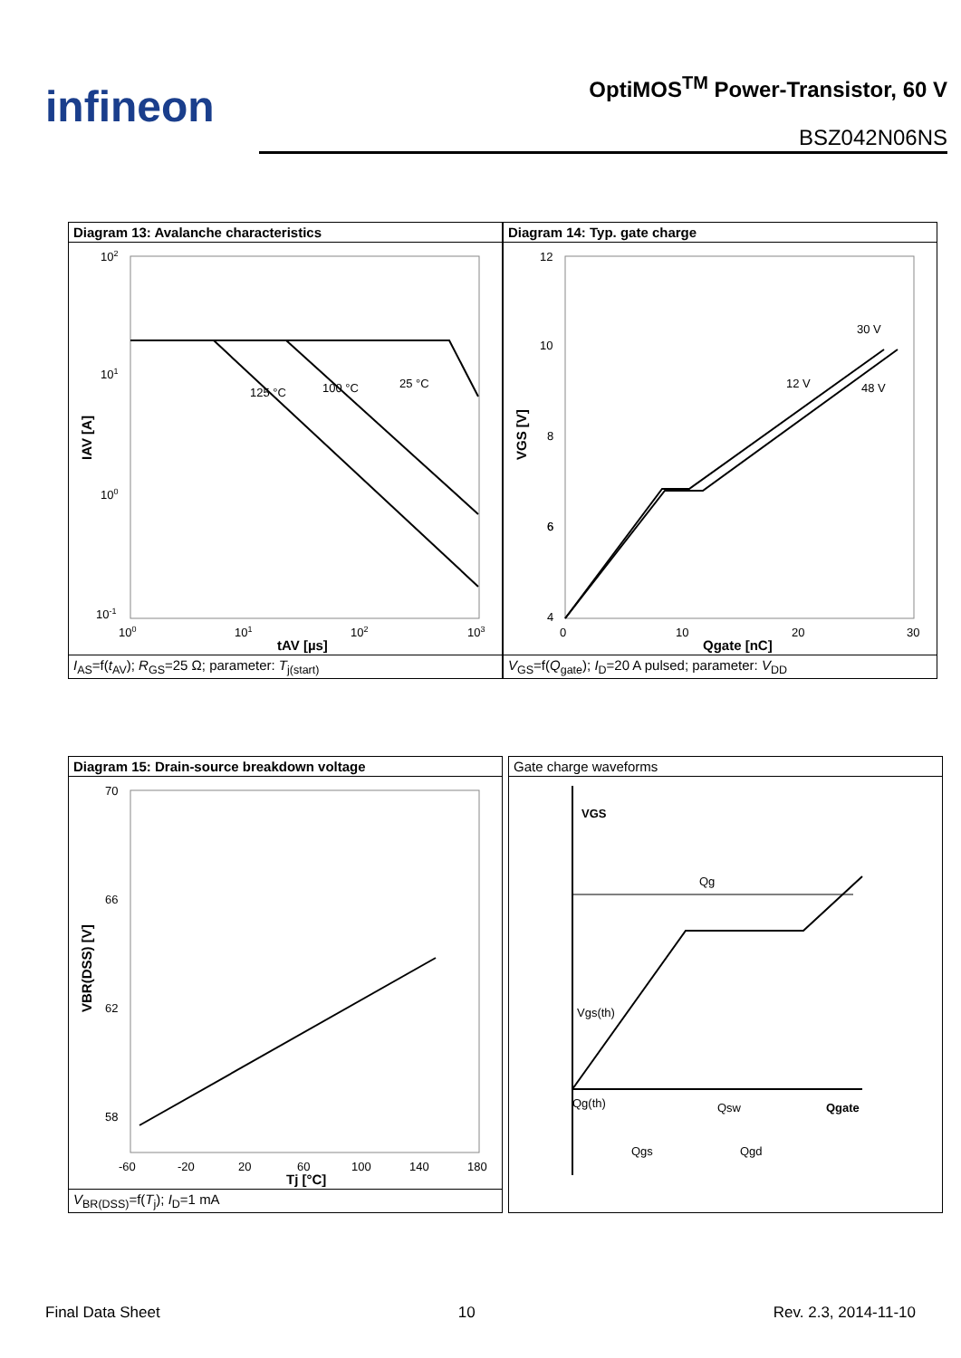infineon
OptiMOS<sup>TM</sup> Power-Transistor, 60 V
BSZ042N06NS
Diagram 13: Avalanche characteristics
102
101
100
10-1
100
101
102
103
tAV [µs]
IAV [A]
125 °C
100 °C
25 °C
I<sub>AS</sub>=f(t<sub>AV</sub>); R<sub>GS</sub>=25 Ω; parameter: T<sub>j(start)</sub>
Diagram 14: Typ. gate charge
12
10
8
6
4
6
0
10
20
30
Qgate [nC]
VGS [V]
12 V
30 V
48 V
V<sub>GS</sub>=f(Q<sub>gate</sub>); I<sub>D</sub>=20 A pulsed; parameter: V<sub>DD</sub>
Diagram 15: Drain-source breakdown voltage
70
66
62
58
-60
-20
20
60
100
140
180
Tj [°C]
VBR(DSS) [V]
V<sub>BR(DSS)</sub>=f(T<sub>j</sub>); I<sub>D</sub>=1 mA
Gate charge waveforms
VGS
Qg
Vgs(th)
Qg(th)
Qsw
Qgate
Qgs
Qgd
Final Data Sheet 10 Rev. 2.3, 2014-11-10